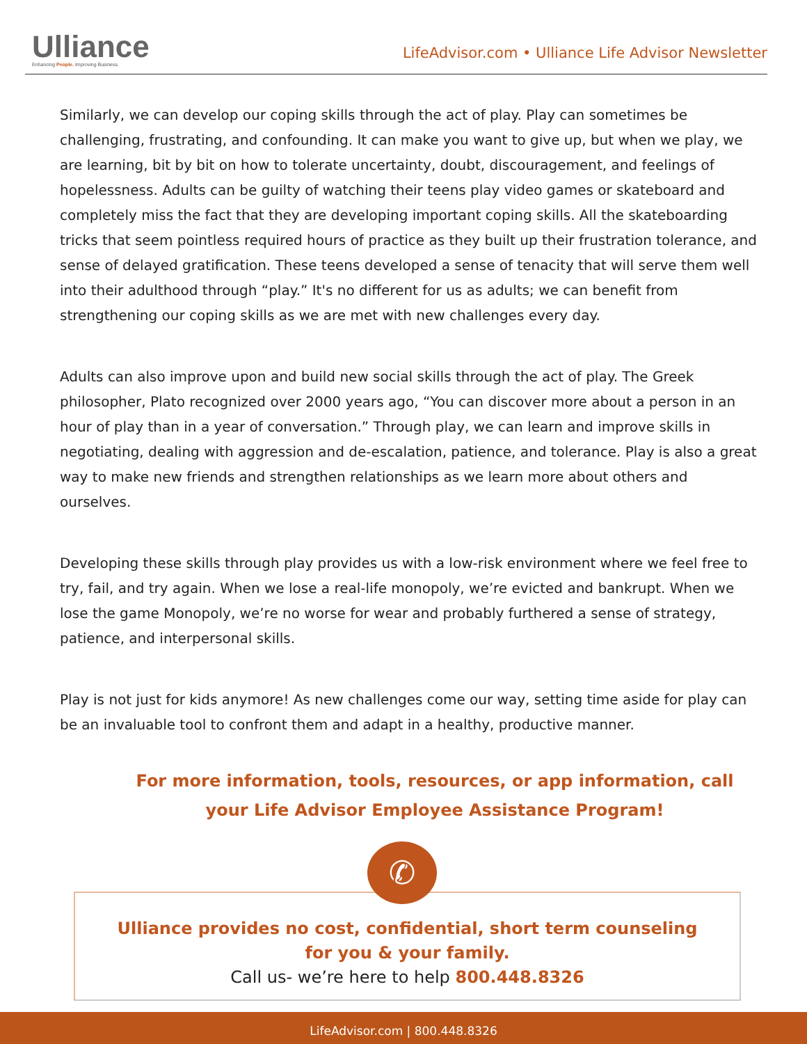Ulliance
Enhancing People. Improving Business.
LifeAdvisor.com • Ulliance Life Advisor Newsletter
Similarly, we can develop our coping skills through the act of play. Play can sometimes be challenging, frustrating, and confounding. It can make you want to give up, but when we play, we are learning, bit by bit on how to tolerate uncertainty, doubt, discouragement, and feelings of hopelessness. Adults can be guilty of watching their teens play video games or skateboard and completely miss the fact that they are developing important coping skills. All the skateboarding tricks that seem pointless required hours of practice as they built up their frustration tolerance, and sense of delayed gratification. These teens developed a sense of tenacity that will serve them well into their adulthood through “play.” It's no different for us as adults; we can benefit from strengthening our coping skills as we are met with new challenges every day.
Adults can also improve upon and build new social skills through the act of play. The Greek philosopher, Plato recognized over 2000 years ago, “You can discover more about a person in an hour of play than in a year of conversation.” Through play, we can learn and improve skills in negotiating, dealing with aggression and de-escalation, patience, and tolerance. Play is also a great way to make new friends and strengthen relationships as we learn more about others and ourselves.
Developing these skills through play provides us with a low-risk environment where we feel free to try, fail, and try again. When we lose a real-life monopoly, we’re evicted and bankrupt. When we lose the game Monopoly, we’re no worse for wear and probably furthered a sense of strategy, patience, and interpersonal skills.
Play is not just for kids anymore! As new challenges come our way, setting time aside for play can be an invaluable tool to confront them and adapt in a healthy, productive manner.
For more information, tools, resources, or app information, call your Life Advisor Employee Assistance Program!
✆
Ulliance provides no cost, confidential, short term counseling
for you & your family.
Call us- we’re here to help 800.448.8326
LifeAdvisor.com | 800.448.8326